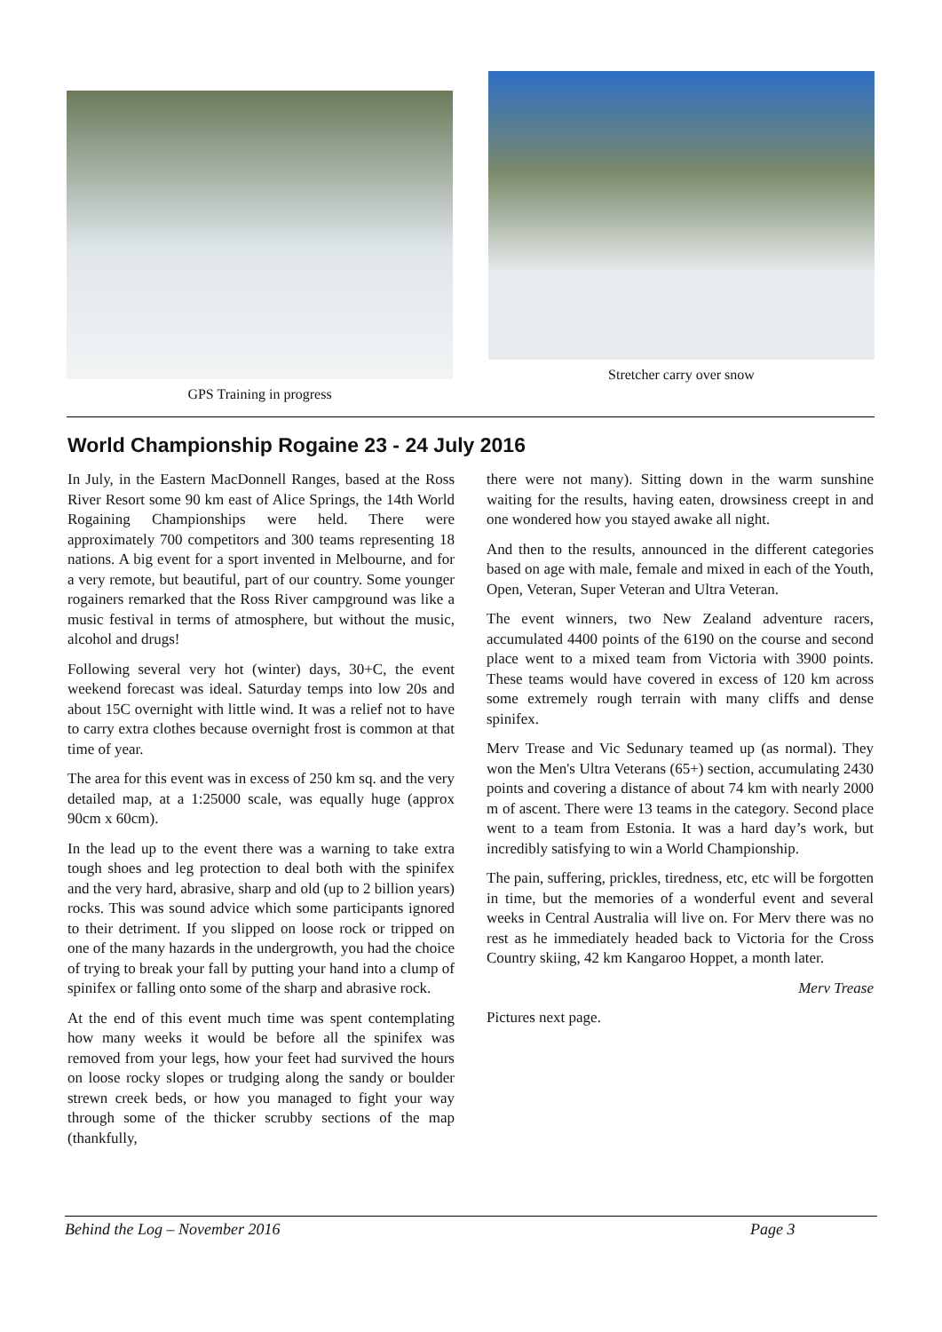GPS Training in progress
Stretcher carry over snow
World Championship Rogaine 23 - 24 July 2016
In July, in the Eastern MacDonnell Ranges, based at the Ross River Resort some 90 km east of Alice Springs, the 14th World Rogaining Championships were held. There were approximately 700 competitors and 300 teams representing 18 nations. A big event for a sport invented in Melbourne, and for a very remote, but beautiful, part of our country. Some younger rogainers remarked that the Ross River campground was like a music festival in terms of atmosphere, but without the music, alcohol and drugs!
Following several very hot (winter) days, 30+C, the event weekend forecast was ideal. Saturday temps into low 20s and about 15C overnight with little wind. It was a relief not to have to carry extra clothes because overnight frost is common at that time of year.
The area for this event was in excess of 250 km sq. and the very detailed map, at a 1:25000 scale, was equally huge (approx 90cm x 60cm).
In the lead up to the event there was a warning to take extra tough shoes and leg protection to deal both with the spinifex and the very hard, abrasive, sharp and old (up to 2 billion years) rocks. This was sound advice which some participants ignored to their detriment. If you slipped on loose rock or tripped on one of the many hazards in the undergrowth, you had the choice of trying to break your fall by putting your hand into a clump of spinifex or falling onto some of the sharp and abrasive rock.
At the end of this event much time was spent contemplating how many weeks it would be before all the spinifex was removed from your legs, how your feet had survived the hours on loose rocky slopes or trudging along the sandy or boulder strewn creek beds, or how you managed to fight your way through some of the thicker scrubby sections of the map (thankfully,
there were not many). Sitting down in the warm sunshine waiting for the results, having eaten, drowsiness creept in and one wondered how you stayed awake all night.
And then to the results, announced in the different categories based on age with male, female and mixed in each of the Youth, Open, Veteran, Super Veteran and Ultra Veteran.
The event winners, two New Zealand adventure racers, accumulated 4400 points of the 6190 on the course and second place went to a mixed team from Victoria with 3900 points. These teams would have covered in excess of 120 km across some extremely rough terrain with many cliffs and dense spinifex.
Merv Trease and Vic Sedunary teamed up (as normal). They won the Men's Ultra Veterans (65+) section, accumulating 2430 points and covering a distance of about 74 km with nearly 2000 m of ascent. There were 13 teams in the category. Second place went to a team from Estonia. It was a hard day’s work, but incredibly satisfying to win a World Championship.
The pain, suffering, prickles, tiredness, etc, etc will be forgotten in time, but the memories of a wonderful event and several weeks in Central Australia will live on. For Merv there was no rest as he immediately headed back to Victoria for the Cross Country skiing, 42 km Kangaroo Hoppet, a month later.
Merv Trease
Pictures next page.
Behind the Log – November 2016 Page 3